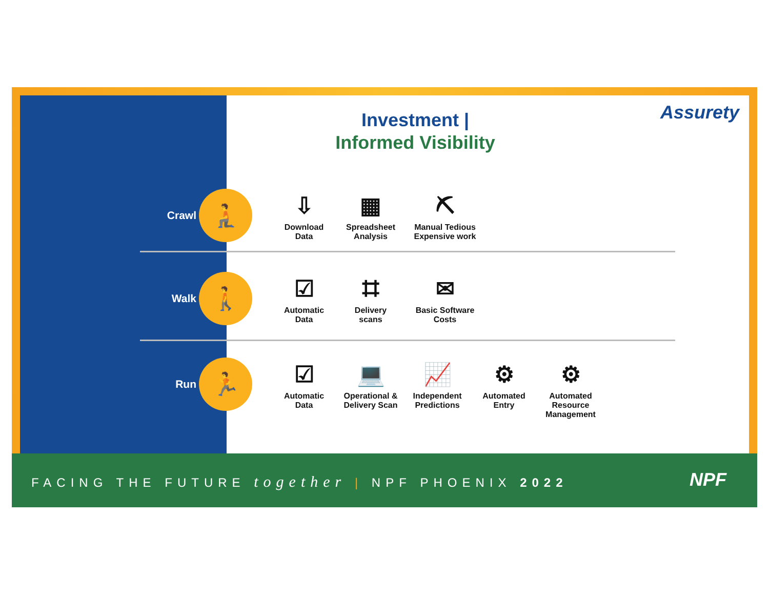Investment |
Informed Visibility
Assurety
Crawl 🧎
⇩
Download
Data
▦
Spreadsheet
Analysis
⛏
Manual Tedious
Expensive work
Walk 🚶
☑
Automatic
Data
⌗
Delivery
scans
✉
Basic Software
Costs
Run 🏃
☑
Automatic
Data
💻
Operational &
Delivery Scan
📈
Independent
Predictions
⚙
Automated
Entry
⚙
Automated
Resource
Management
FACING THE FUTURE together | NPF PHOENIX 2022
NPF